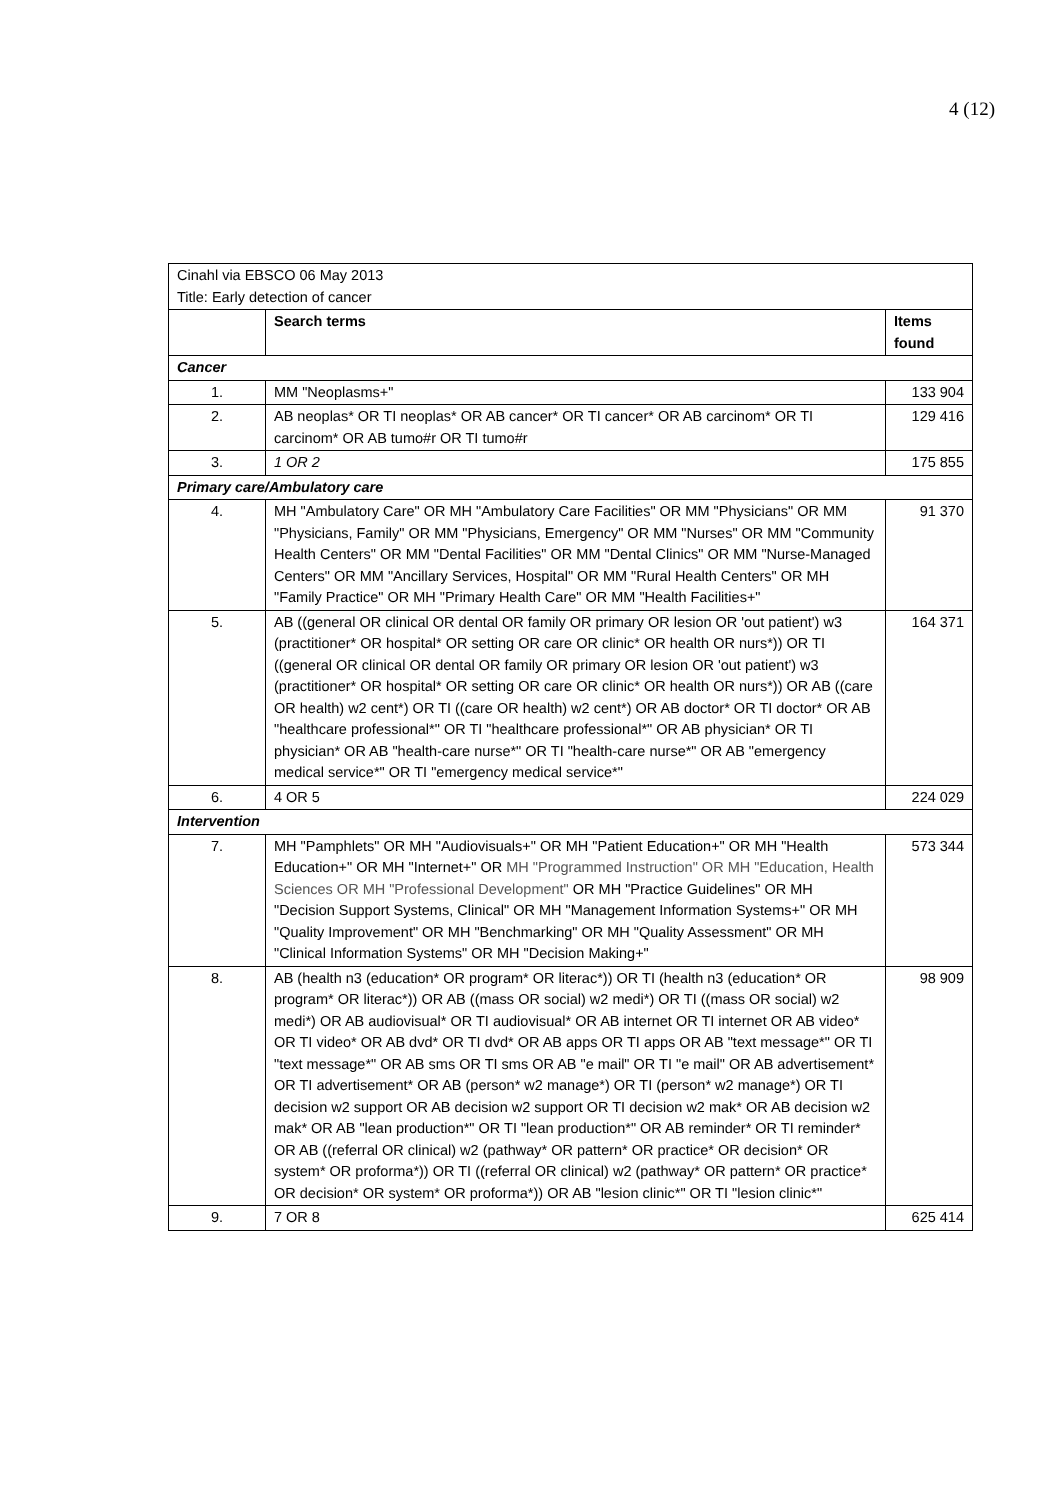4 (12)
| Cinahl via EBSCO 06 May 2013 Title: Early detection of cancer | | |
| | Search terms | Items found |
| Cancer | | |
| 1. | MM "Neoplasms+" | 133 904 |
| 2. | AB neoplas* OR TI neoplas* OR AB cancer* OR TI cancer* OR AB carcinom* OR TI carcinom* OR AB tumo#r OR TI tumo#r | 129 416 |
| 3. | 1 OR 2 | 175 855 |
| Primary care/Ambulatory care | | |
| 4. | MH "Ambulatory Care" OR MH "Ambulatory Care Facilities" OR MM "Physicians" OR MM "Physicians, Family" OR MM "Physicians, Emergency" OR MM "Nurses" OR MM "Community Health Centers" OR MM "Dental Facilities" OR MM "Dental Clinics" OR MM "Nurse-Managed Centers" OR MM "Ancillary Services, Hospital" OR MM "Rural Health Centers" OR MH "Family Practice" OR MH "Primary Health Care" OR MM "Health Facilities+" | 91 370 |
| 5. | AB ((general OR clinical OR dental OR family OR primary OR lesion OR 'out patient') w3 (practitioner* OR hospital* OR setting OR care OR clinic* OR health OR nurs*)) OR TI ((general OR clinical OR dental OR family OR primary OR lesion OR 'out patient') w3 (practitioner* OR hospital* OR setting OR care OR clinic* OR health OR nurs*)) OR AB ((care OR health) w2 cent*) OR TI ((care OR health) w2 cent*) OR AB doctor* OR TI doctor* OR AB "healthcare professional*" OR TI "healthcare professional*" OR AB physician* OR TI physician* OR AB "health-care nurse*" OR TI "health-care nurse*" OR AB "emergency medical service*" OR TI "emergency medical service*" | 164 371 |
| 6. | 4 OR 5 | 224 029 |
| Intervention | | |
| 7. | MH "Pamphlets" OR MH "Audiovisuals+" OR MH "Patient Education+" OR MH "Health Education+" OR MH "Internet+" OR MH "Programmed Instruction" OR MH "Education, Health Sciences OR MH "Professional Development" OR MH "Practice Guidelines" OR MH "Decision Support Systems, Clinical" OR MH "Management Information Systems+" OR MH "Quality Improvement" OR MH "Benchmarking" OR MH "Quality Assessment" OR MH "Clinical Information Systems" OR MH "Decision Making+" | 573 344 |
| 8. | AB (health n3 (education* OR program* OR literac*)) OR TI (health n3 (education* OR program* OR literac*)) OR AB ((mass OR social) w2 medi*) OR TI ((mass OR social) w2 medi*) OR AB audiovisual* OR TI audiovisual* OR AB internet OR TI internet OR AB video* OR TI video* OR AB dvd* OR TI dvd* OR AB apps OR TI apps OR AB "text message*" OR TI "text message*" OR AB sms OR TI sms OR AB "e mail" OR TI "e mail" OR AB advertisement* OR TI advertisement* OR AB (person* w2 manage*) OR TI (person* w2 manage*) OR TI decision w2 support OR AB decision w2 support OR TI decision w2 mak* OR AB decision w2 mak* OR AB "lean production*" OR TI "lean production*" OR AB reminder* OR TI reminder* OR AB ((referral OR clinical) w2 (pathway* OR pattern* OR practice* OR decision* OR system* OR proforma*)) OR TI ((referral OR clinical) w2 (pathway* OR pattern* OR practice* OR decision* OR system* OR proforma*)) OR AB "lesion clinic*" OR TI "lesion clinic*" | 98 909 |
| 9. | 7 OR 8 | 625 414 |